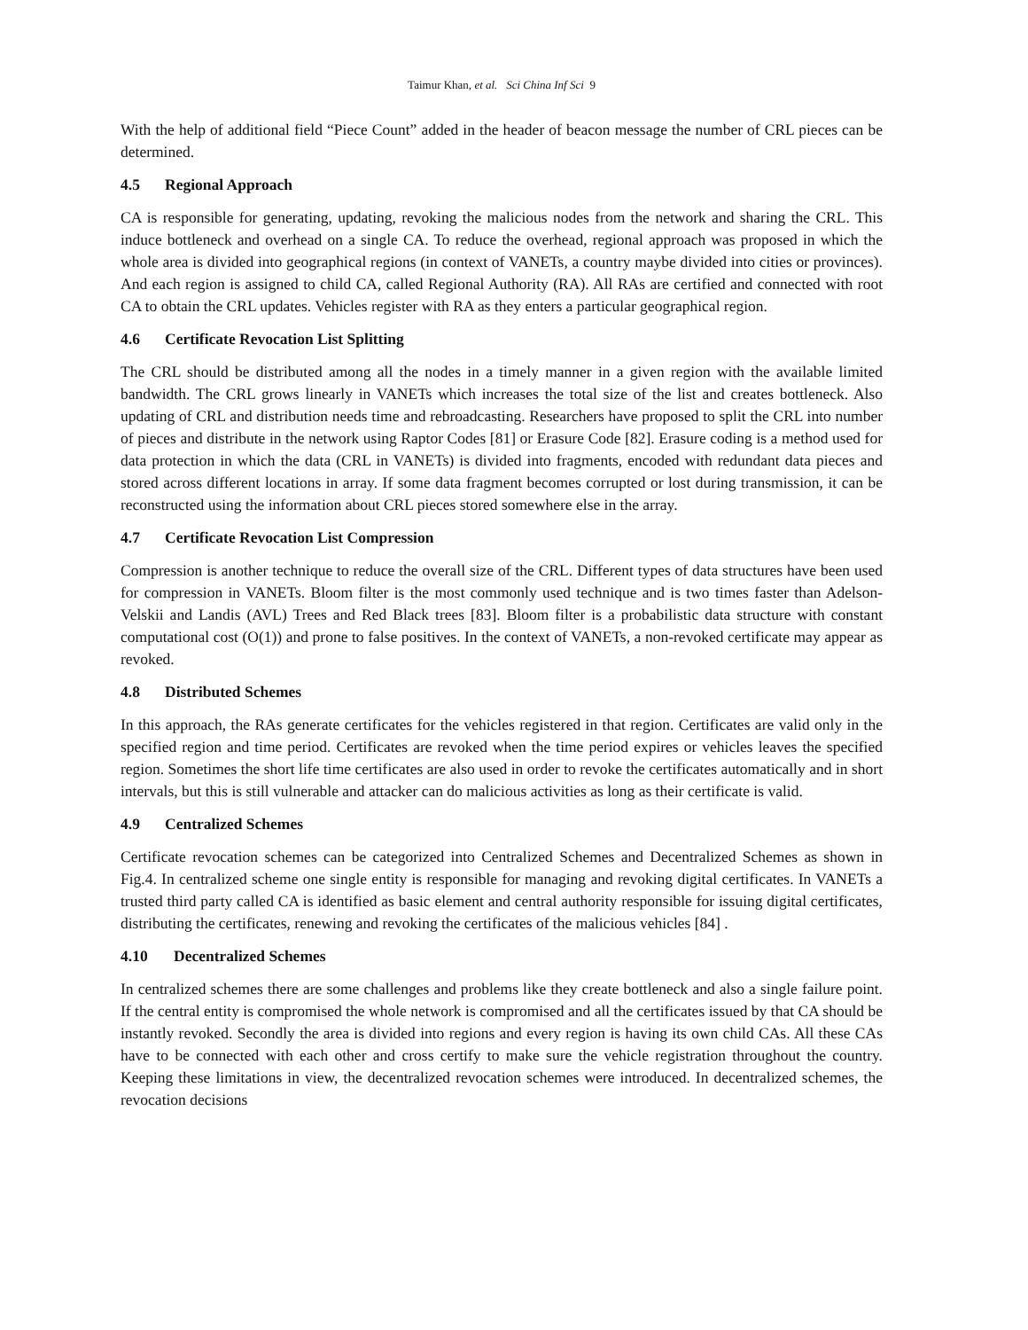Taimur Khan, et al. Sci China Inf Sci 9
With the help of additional field “Piece Count” added in the header of beacon message the number of CRL pieces can be determined.
4.5 Regional Approach
CA is responsible for generating, updating, revoking the malicious nodes from the network and sharing the CRL. This induce bottleneck and overhead on a single CA. To reduce the overhead, regional approach was proposed in which the whole area is divided into geographical regions (in context of VANETs, a country maybe divided into cities or provinces). And each region is assigned to child CA, called Regional Authority (RA). All RAs are certified and connected with root CA to obtain the CRL updates. Vehicles register with RA as they enters a particular geographical region.
4.6 Certificate Revocation List Splitting
The CRL should be distributed among all the nodes in a timely manner in a given region with the available limited bandwidth. The CRL grows linearly in VANETs which increases the total size of the list and creates bottleneck. Also updating of CRL and distribution needs time and rebroadcasting. Researchers have proposed to split the CRL into number of pieces and distribute in the network using Raptor Codes [81] or Erasure Code [82]. Erasure coding is a method used for data protection in which the data (CRL in VANETs) is divided into fragments, encoded with redundant data pieces and stored across different locations in array. If some data fragment becomes corrupted or lost during transmission, it can be reconstructed using the information about CRL pieces stored somewhere else in the array.
4.7 Certificate Revocation List Compression
Compression is another technique to reduce the overall size of the CRL. Different types of data structures have been used for compression in VANETs. Bloom filter is the most commonly used technique and is two times faster than Adelson-Velskii and Landis (AVL) Trees and Red Black trees [83]. Bloom filter is a probabilistic data structure with constant computational cost (O(1)) and prone to false positives. In the context of VANETs, a non-revoked certificate may appear as revoked.
4.8 Distributed Schemes
In this approach, the RAs generate certificates for the vehicles registered in that region. Certificates are valid only in the specified region and time period. Certificates are revoked when the time period expires or vehicles leaves the specified region. Sometimes the short life time certificates are also used in order to revoke the certificates automatically and in short intervals, but this is still vulnerable and attacker can do malicious activities as long as their certificate is valid.
4.9 Centralized Schemes
Certificate revocation schemes can be categorized into Centralized Schemes and Decentralized Schemes as shown in Fig.4. In centralized scheme one single entity is responsible for managing and revoking digital certificates. In VANETs a trusted third party called CA is identified as basic element and central authority responsible for issuing digital certificates, distributing the certificates, renewing and revoking the certificates of the malicious vehicles [84] .
4.10 Decentralized Schemes
In centralized schemes there are some challenges and problems like they create bottleneck and also a single failure point. If the central entity is compromised the whole network is compromised and all the certificates issued by that CA should be instantly revoked. Secondly the area is divided into regions and every region is having its own child CAs. All these CAs have to be connected with each other and cross certify to make sure the vehicle registration throughout the country. Keeping these limitations in view, the decentralized revocation schemes were introduced. In decentralized schemes, the revocation decisions